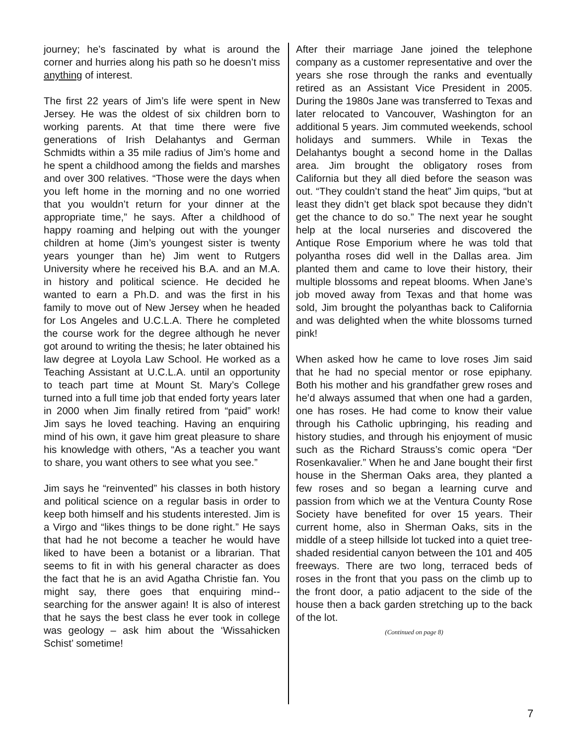journey; he’s fascinated by what is around the corner and hurries along his path so he doesn’t miss anything of interest.
The first 22 years of Jim’s life were spent in New Jersey. He was the oldest of six children born to working parents. At that time there were five generations of Irish Delahantys and German Schmidts within a 35 mile radius of Jim’s home and he spent a childhood among the fields and marshes and over 300 relatives. “Those were the days when you left home in the morning and no one worried that you wouldn’t return for your dinner at the appropriate time,” he says. After a childhood of happy roaming and helping out with the younger children at home (Jim’s youngest sister is twenty years younger than he) Jim went to Rutgers University where he received his B.A. and an M.A. in history and political science. He decided he wanted to earn a Ph.D. and was the first in his family to move out of New Jersey when he headed for Los Angeles and U.C.L.A. There he completed the course work for the degree although he never got around to writing the thesis; he later obtained his law degree at Loyola Law School. He worked as a Teaching Assistant at U.C.L.A. until an opportunity to teach part time at Mount St. Mary’s College turned into a full time job that ended forty years later in 2000 when Jim finally retired from “paid” work! Jim says he loved teaching. Having an enquiring mind of his own, it gave him great pleasure to share his knowledge with others, “As a teacher you want to share, you want others to see what you see.”
Jim says he “reinvented” his classes in both history and political science on a regular basis in order to keep both himself and his students interested. Jim is a Virgo and “likes things to be done right.” He says that had he not become a teacher he would have liked to have been a botanist or a librarian. That seems to fit in with his general character as does the fact that he is an avid Agatha Christie fan. You might say, there goes that enquiring mind--searching for the answer again! It is also of interest that he says the best class he ever took in college was geology – ask him about the ‘Wissahicken Schist’ sometime!
After their marriage Jane joined the telephone company as a customer representative and over the years she rose through the ranks and eventually retired as an Assistant Vice President in 2005. During the 1980s Jane was transferred to Texas and later relocated to Vancouver, Washington for an additional 5 years. Jim commuted weekends, school holidays and summers. While in Texas the Delahantys bought a second home in the Dallas area. Jim brought the obligatory roses from California but they all died before the season was out. “They couldn’t stand the heat” Jim quips, “but at least they didn’t get black spot because they didn’t get the chance to do so.” The next year he sought help at the local nurseries and discovered the Antique Rose Emporium where he was told that polyantha roses did well in the Dallas area. Jim planted them and came to love their history, their multiple blossoms and repeat blooms. When Jane’s job moved away from Texas and that home was sold, Jim brought the polyanthas back to California and was delighted when the white blossoms turned pink!
When asked how he came to love roses Jim said that he had no special mentor or rose epiphany. Both his mother and his grandfather grew roses and he’d always assumed that when one had a garden, one has roses. He had come to know their value through his Catholic upbringing, his reading and history studies, and through his enjoyment of music such as the Richard Strauss’s comic opera “Der Rosenkavalier.” When he and Jane bought their first house in the Sherman Oaks area, they planted a few roses and so began a learning curve and passion from which we at the Ventura County Rose Society have benefited for over 15 years. Their current home, also in Sherman Oaks, sits in the middle of a steep hillside lot tucked into a quiet tree-shaded residential canyon between the 101 and 405 freeways. There are two long, terraced beds of roses in the front that you pass on the climb up to the front door, a patio adjacent to the side of the house then a back garden stretching up to the back of the lot.
(Continued on page 8)
7